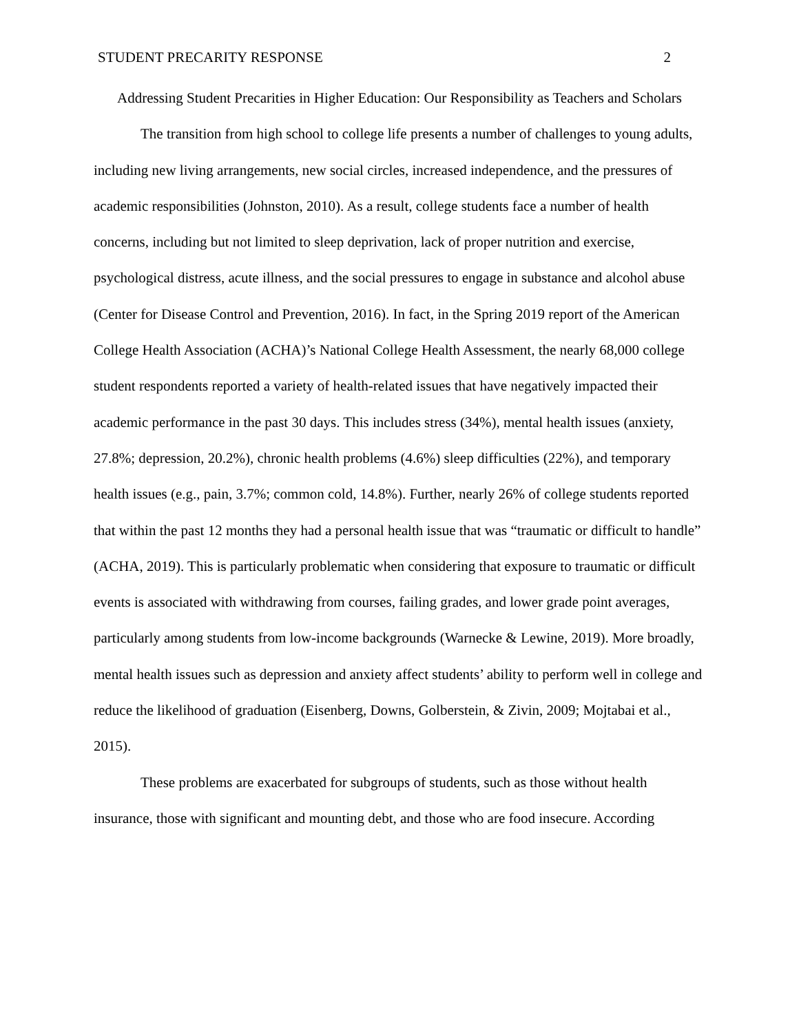STUDENT PRECARITY RESPONSE 2
Addressing Student Precarities in Higher Education: Our Responsibility as Teachers and Scholars
The transition from high school to college life presents a number of challenges to young adults, including new living arrangements, new social circles, increased independence, and the pressures of academic responsibilities (Johnston, 2010). As a result, college students face a number of health concerns, including but not limited to sleep deprivation, lack of proper nutrition and exercise, psychological distress, acute illness, and the social pressures to engage in substance and alcohol abuse (Center for Disease Control and Prevention, 2016). In fact, in the Spring 2019 report of the American College Health Association (ACHA)’s National College Health Assessment, the nearly 68,000 college student respondents reported a variety of health-related issues that have negatively impacted their academic performance in the past 30 days. This includes stress (34%), mental health issues (anxiety, 27.8%; depression, 20.2%), chronic health problems (4.6%) sleep difficulties (22%), and temporary health issues (e.g., pain, 3.7%; common cold, 14.8%). Further, nearly 26% of college students reported that within the past 12 months they had a personal health issue that was “traumatic or difficult to handle” (ACHA, 2019). This is particularly problematic when considering that exposure to traumatic or difficult events is associated with withdrawing from courses, failing grades, and lower grade point averages, particularly among students from low-income backgrounds (Warnecke & Lewine, 2019). More broadly, mental health issues such as depression and anxiety affect students’ ability to perform well in college and reduce the likelihood of graduation (Eisenberg, Downs, Golberstein, & Zivin, 2009; Mojtabai et al., 2015).
These problems are exacerbated for subgroups of students, such as those without health insurance, those with significant and mounting debt, and those who are food insecure. According